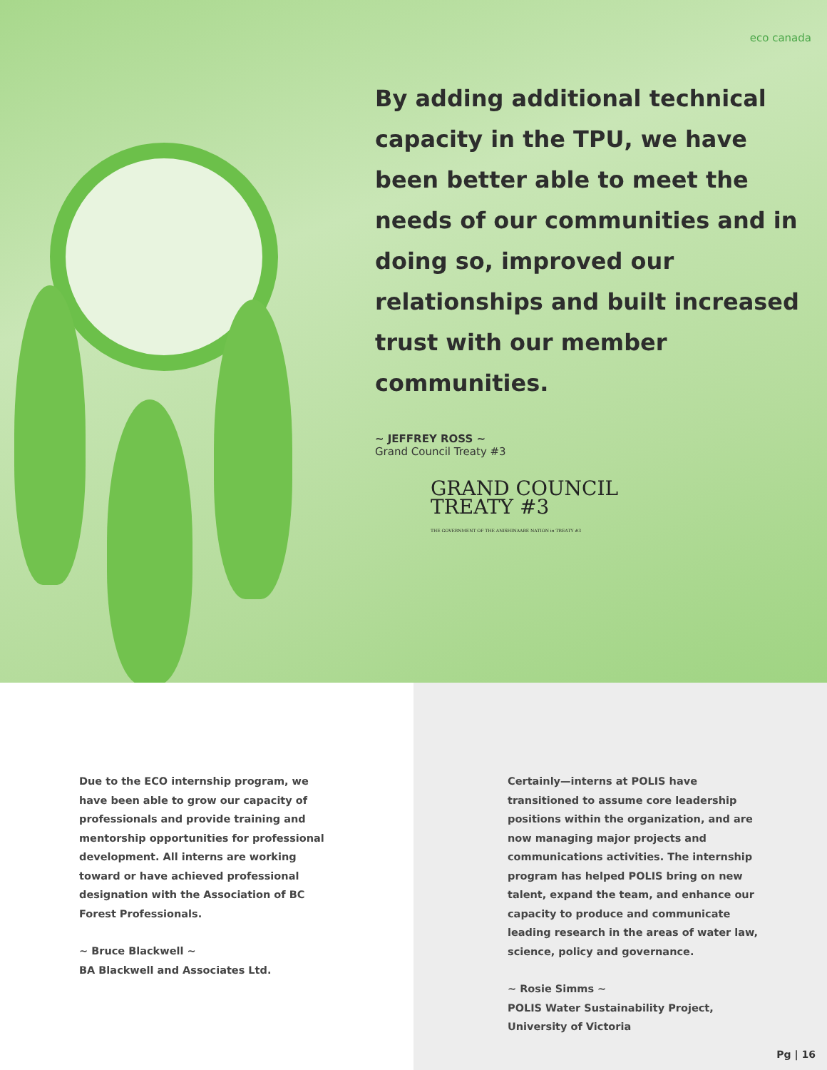eco canada
By adding additional technical capacity in the TPU, we have been better able to meet the needs of our communities and in doing so, improved our relationships and built increased trust with our member communities.
~ JEFFREY ROSS ~
Grand Council Treaty #3
GRAND COUNCIL
TREATY #3
THE GOVERNMENT OF THE ANISHINAABE NATION in TREATY #3
Due to the ECO internship program, we have been able to grow our capacity of professionals and provide training and mentorship opportunities for professional development. All interns are working toward or have achieved professional designation with the Association of BC Forest Professionals.
~ Bruce Blackwell ~
BA Blackwell and Associates Ltd.
Certainly—interns at POLIS have transitioned to assume core leadership positions within the organization, and are now managing major projects and communications activities. The internship program has helped POLIS bring on new talent, expand the team, and enhance our capacity to produce and communicate leading research in the areas of water law, science, policy and governance.
~ Rosie Simms ~
POLIS Water Sustainability Project, University of Victoria
Pg | 16